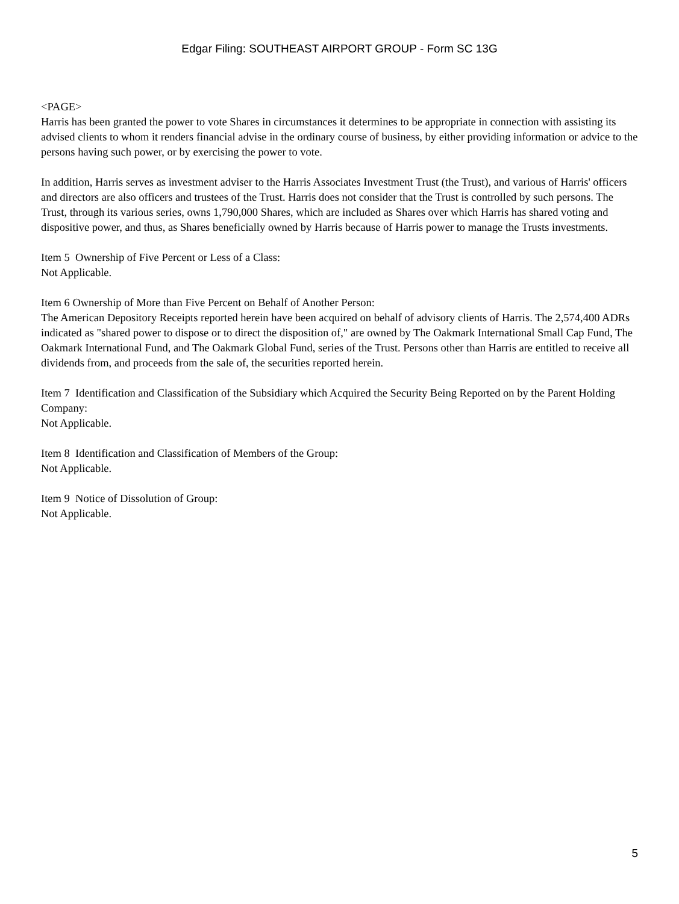Edgar Filing: SOUTHEAST AIRPORT GROUP - Form SC 13G
<PAGE>
Harris has been granted the power to vote Shares in circumstances it determines to be appropriate in connection with assisting its advised clients to whom it renders financial advise in the ordinary course of business, by either providing information or advice to the persons having such power, or by exercising the power to vote.
In addition, Harris serves as investment adviser to the Harris Associates Investment Trust (the Trust), and various of Harris' officers and directors are also officers and trustees of the Trust. Harris does not consider that the Trust is controlled by such persons. The Trust, through its various series, owns 1,790,000 Shares, which are included as Shares over which Harris has shared voting and dispositive power, and thus, as Shares beneficially owned by Harris because of Harris power to manage the Trusts investments.
Item 5 Ownership of Five Percent or Less of a Class:
Not Applicable.
Item 6 Ownership of More than Five Percent on Behalf of Another Person:
The American Depository Receipts reported herein have been acquired on behalf of advisory clients of Harris. The 2,574,400 ADRs indicated as "shared power to dispose or to direct the disposition of," are owned by The Oakmark International Small Cap Fund, The Oakmark International Fund, and The Oakmark Global Fund, series of the Trust. Persons other than Harris are entitled to receive all dividends from, and proceeds from the sale of, the securities reported herein.
Item 7 Identification and Classification of the Subsidiary which Acquired the Security Being Reported on by the Parent Holding Company:
Not Applicable.
Item 8 Identification and Classification of Members of the Group:
Not Applicable.
Item 9 Notice of Dissolution of Group:
Not Applicable.
5